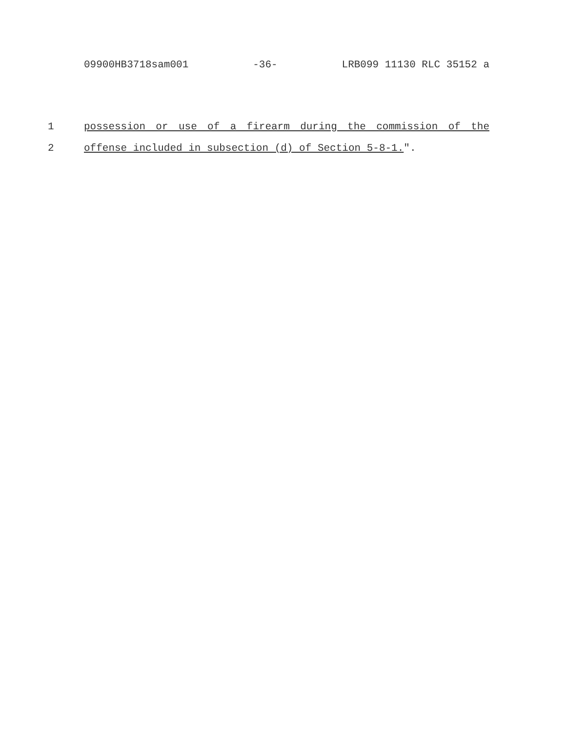09900HB3718sam001 -36- LRB099 11130 RLC 35152 a
1 possession or use of a firearm during the commission of the
2 offense included in subsection (d) of Section 5-8-1.".